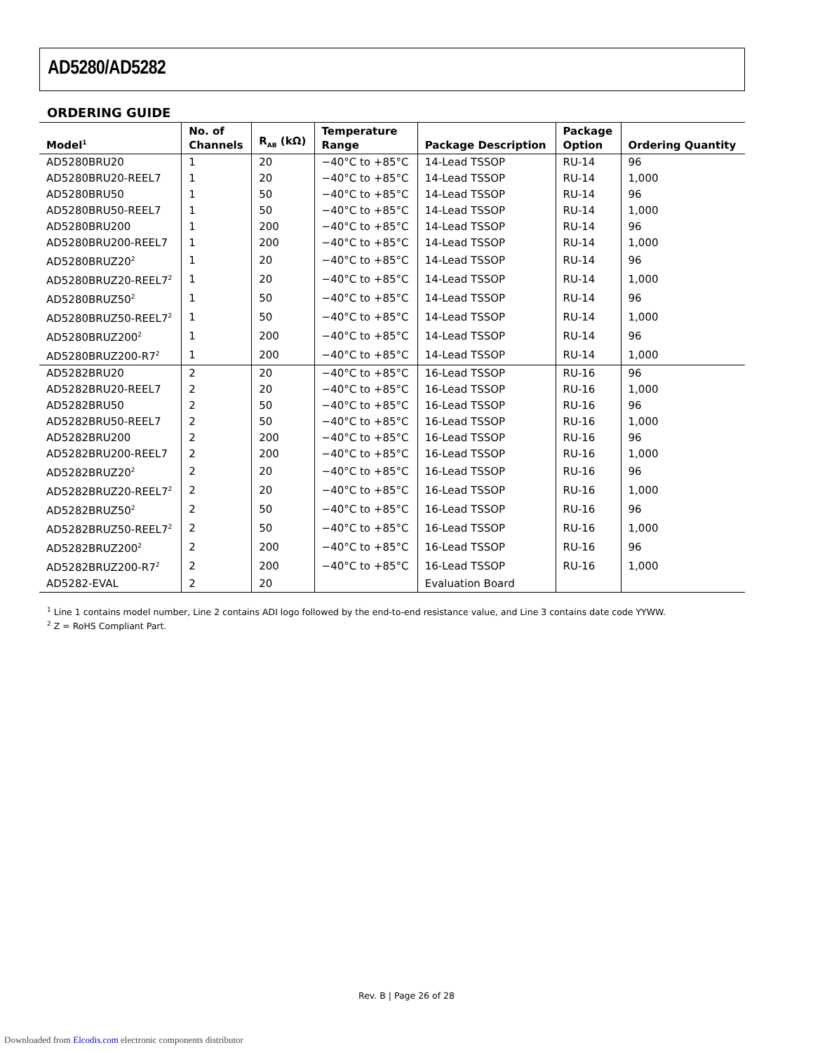AD5280/AD5282
ORDERING GUIDE
| Model<sup>1</sup> | No. of Channels | R<sub>AB</sub> (kΩ) | Temperature Range | Package Description | Package Option | Ordering Quantity |
| --- | --- | --- | --- | --- | --- | --- |
| AD5280BRU20 | 1 | 20 | −40°C to +85°C | 14-Lead TSSOP | RU-14 | 96 |
| AD5280BRU20-REEL7 | 1 | 20 | −40°C to +85°C | 14-Lead TSSOP | RU-14 | 1,000 |
| AD5280BRU50 | 1 | 50 | −40°C to +85°C | 14-Lead TSSOP | RU-14 | 96 |
| AD5280BRU50-REEL7 | 1 | 50 | −40°C to +85°C | 14-Lead TSSOP | RU-14 | 1,000 |
| AD5280BRU200 | 1 | 200 | −40°C to +85°C | 14-Lead TSSOP | RU-14 | 96 |
| AD5280BRU200-REEL7 | 1 | 200 | −40°C to +85°C | 14-Lead TSSOP | RU-14 | 1,000 |
| AD5280BRUZ20<sup>2</sup> | 1 | 20 | −40°C to +85°C | 14-Lead TSSOP | RU-14 | 96 |
| AD5280BRUZ20-REEL7<sup>2</sup> | 1 | 20 | −40°C to +85°C | 14-Lead TSSOP | RU-14 | 1,000 |
| AD5280BRUZ50<sup>2</sup> | 1 | 50 | −40°C to +85°C | 14-Lead TSSOP | RU-14 | 96 |
| AD5280BRUZ50-REEL7<sup>2</sup> | 1 | 50 | −40°C to +85°C | 14-Lead TSSOP | RU-14 | 1,000 |
| AD5280BRUZ200<sup>2</sup> | 1 | 200 | −40°C to +85°C | 14-Lead TSSOP | RU-14 | 96 |
| AD5280BRUZ200-R7<sup>2</sup> | 1 | 200 | −40°C to +85°C | 14-Lead TSSOP | RU-14 | 1,000 |
| AD5282BRU20 | 2 | 20 | −40°C to +85°C | 16-Lead TSSOP | RU-16 | 96 |
| AD5282BRU20-REEL7 | 2 | 20 | −40°C to +85°C | 16-Lead TSSOP | RU-16 | 1,000 |
| AD5282BRU50 | 2 | 50 | −40°C to +85°C | 16-Lead TSSOP | RU-16 | 96 |
| AD5282BRU50-REEL7 | 2 | 50 | −40°C to +85°C | 16-Lead TSSOP | RU-16 | 1,000 |
| AD5282BRU200 | 2 | 200 | −40°C to +85°C | 16-Lead TSSOP | RU-16 | 96 |
| AD5282BRU200-REEL7 | 2 | 200 | −40°C to +85°C | 16-Lead TSSOP | RU-16 | 1,000 |
| AD5282BRUZ20<sup>2</sup> | 2 | 20 | −40°C to +85°C | 16-Lead TSSOP | RU-16 | 96 |
| AD5282BRUZ20-REEL7<sup>2</sup> | 2 | 20 | −40°C to +85°C | 16-Lead TSSOP | RU-16 | 1,000 |
| AD5282BRUZ50<sup>2</sup> | 2 | 50 | −40°C to +85°C | 16-Lead TSSOP | RU-16 | 96 |
| AD5282BRUZ50-REEL7<sup>2</sup> | 2 | 50 | −40°C to +85°C | 16-Lead TSSOP | RU-16 | 1,000 |
| AD5282BRUZ200<sup>2</sup> | 2 | 200 | −40°C to +85°C | 16-Lead TSSOP | RU-16 | 96 |
| AD5282BRUZ200-R7<sup>2</sup> | 2 | 200 | −40°C to +85°C | 16-Lead TSSOP | RU-16 | 1,000 |
| AD5282-EVAL | 2 | 20 | | Evaluation Board | | |
<sup>1</sup> Line 1 contains model number, Line 2 contains ADI logo followed by the end-to-end resistance value, and Line 3 contains date code YYWW.
<sup>2</sup> Z = RoHS Compliant Part.
Rev. B | Page 26 of 28
Downloaded from Elcodis.com electronic components distributor